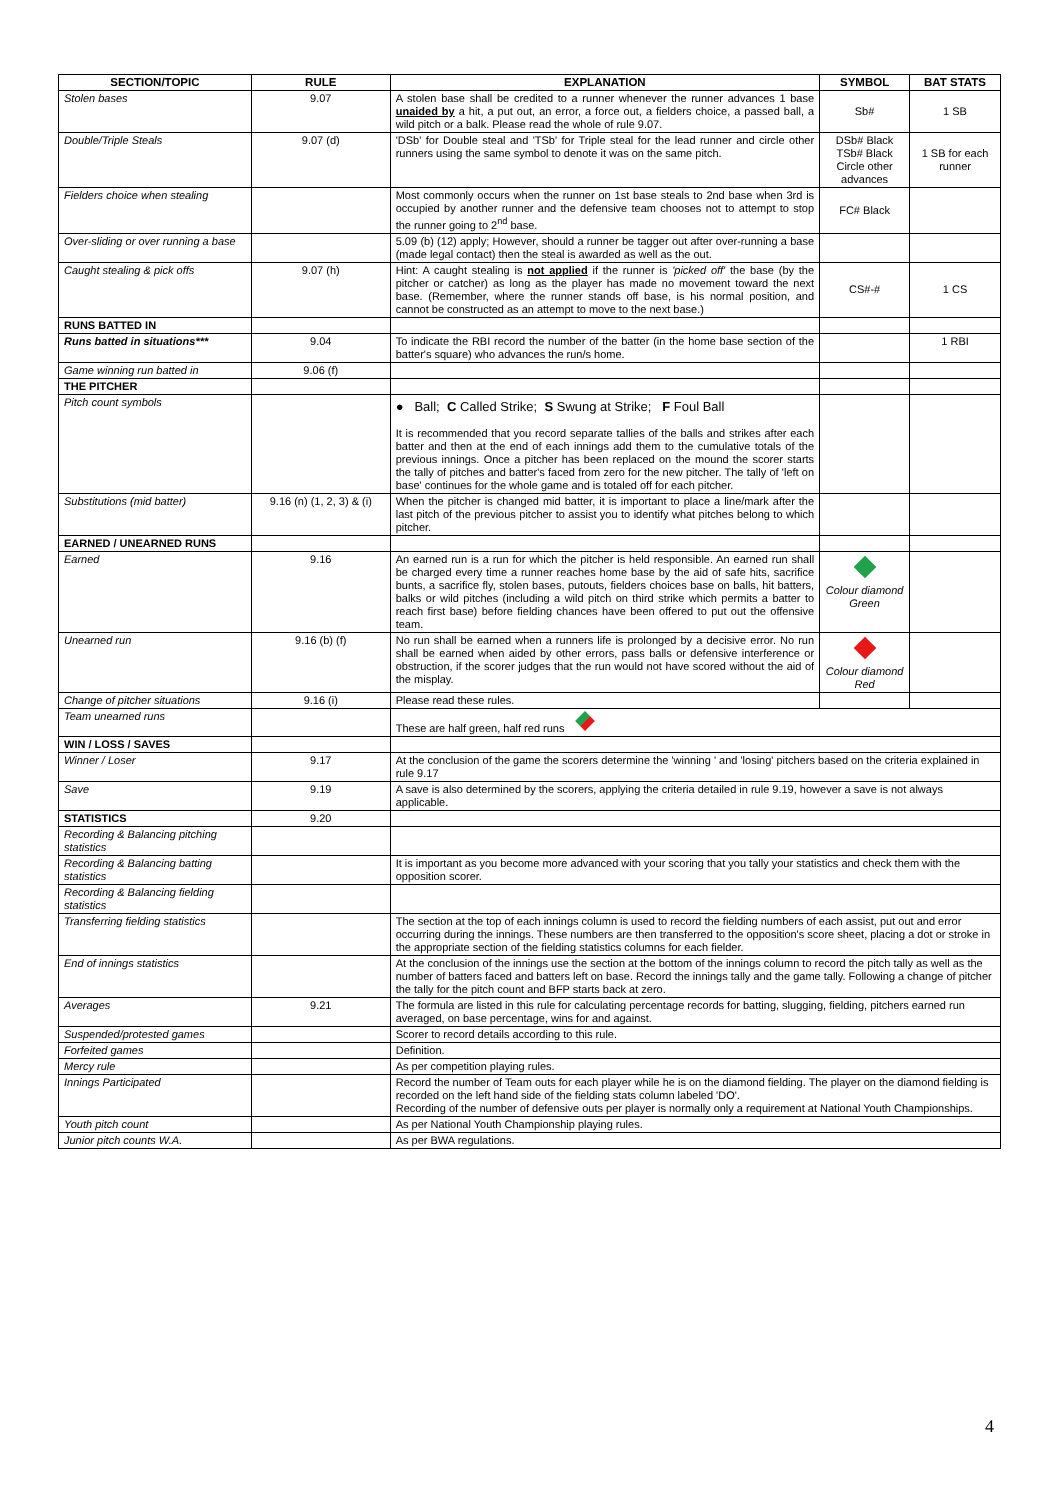| SECTION/TOPIC | RULE | EXPLANATION | SYMBOL | BAT STATS |
| --- | --- | --- | --- | --- |
| Stolen bases | 9.07 | A stolen base shall be credited to a runner whenever the runner advances 1 base unaided by a hit, a put out, an error, a force out, a fielders choice, a passed ball, a wild pitch or a balk. Please read the whole of rule 9.07. | Sb# | 1 SB |
| Double/Triple Steals | 9.07 (d) | 'DSb' for Double steal and 'TSb' for Triple steal for the lead runner and circle other runners using the same symbol to denote it was on the same pitch. | DSb# Black TSb# Black Circle other advances | 1 SB for each runner |
| Fielders choice when stealing | | Most commonly occurs when the runner on 1st base steals to 2nd base when 3rd is occupied by another runner and the defensive team chooses not to attempt to stop the runner going to 2<sup>nd</sup> base. | FC# Black | |
| Over-sliding or over running a base | | 5.09 (b) (12) apply; However, should a runner be tagger out after over-running a base (made legal contact) then the steal is awarded as well as the out. | | |
| Caught stealing & pick offs | 9.07 (h) | Hint: A caught stealing is not applied if the runner is 'picked off' the base (by the pitcher or catcher) as long as the player has made no movement toward the next base. (Remember, where the runner stands off base, is his normal position, and cannot be constructed as an attempt to move to the next base.) | CS#-# | 1 CS |
| RUNS BATTED IN | | | | |
| Runs batted in situations*** | 9.04 | To indicate the RBI record the number of the batter (in the home base section of the batter's square) who advances the run/s home. | | 1 RBI |
| Game winning run batted in | 9.06 (f) | | | |
| THE PITCHER | | | | |
| Pitch count symbols | | ● Ball; C Called Strike; S Swung at Strike; F Foul Ball It is recommended that you record separate tallies of the balls and strikes after each batter and then at the end of each innings add them to the cumulative totals of the previous innings. Once a pitcher has been replaced on the mound the scorer starts the tally of pitches and batter's faced from zero for the new pitcher. The tally of 'left on base' continues for the whole game and is totaled off for each pitcher. | | |
| Substitutions (mid batter) | 9.16 (n) (1, 2, 3) & (i) | When the pitcher is changed mid batter, it is important to place a line/mark after the last pitch of the previous pitcher to assist you to identify what pitches belong to which pitcher. | | |
| EARNED / UNEARNED RUNS | | | | |
| Earned | 9.16 | An earned run is a run for which the pitcher is held responsible. An earned run shall be charged every time a runner reaches home base by the aid of safe hits, sacrifice bunts, a sacrifice fly, stolen bases, putouts, fielders choices base on balls, hit batters, balks or wild pitches (including a wild pitch on third strike which permits a batter to reach first base) before fielding chances have been offered to put out the offensive team. | Colour diamond Green | |
| Unearned run | 9.16 (b) (f) | No run shall be earned when a runners life is prolonged by a decisive error. No run shall be earned when aided by other errors, pass balls or defensive interference or obstruction, if the scorer judges that the run would not have scored without the aid of the misplay. | Colour diamond Red | |
| Change of pitcher situations | 9.16 (i) | Please read these rules. | | |
| Team unearned runs | | These are half green, half red runs | | |
| WIN / LOSS / SAVES | | | | |
| Winner / Loser | 9.17 | At the conclusion of the game the scorers determine the 'winning ' and 'losing' pitchers based on the criteria explained in rule 9.17 | | |
| Save | 9.19 | A save is also determined by the scorers, applying the criteria detailed in rule 9.19, however a save is not always applicable. | | |
| STATISTICS | 9.20 | | | |
| Recording & Balancing pitching statistics | | | | |
| Recording & Balancing batting statistics | | It is important as you become more advanced with your scoring that you tally your statistics and check them with the opposition scorer. | | |
| Recording & Balancing fielding statistics | | | | |
| Transferring fielding statistics | | The section at the top of each innings column is used to record the fielding numbers of each assist, put out and error occurring during the innings. These numbers are then transferred to the opposition's score sheet, placing a dot or stroke in the appropriate section of the fielding statistics columns for each fielder. | | |
| End of innings statistics | | At the conclusion of the innings use the section at the bottom of the innings column to record the pitch tally as well as the number of batters faced and batters left on base. Record the innings tally and the game tally. Following a change of pitcher the tally for the pitch count and BFP starts back at zero. | | |
| Averages | 9.21 | The formula are listed in this rule for calculating percentage records for batting, slugging, fielding, pitchers earned run averaged, on base percentage, wins for and against. | | |
| Suspended/protested games | | Scorer to record details according to this rule. | | |
| Forfeited games | | Definition. | | |
| Mercy rule | | As per competition playing rules. | | |
| Innings Participated | | Record the number of Team outs for each player while he is on the diamond fielding. The player on the diamond fielding is recorded on the left hand side of the fielding stats column labeled 'DO'. Recording of the number of defensive outs per player is normally only a requirement at National Youth Championships. | | |
| Youth pitch count | | As per National Youth Championship playing rules. | | |
| Junior pitch counts W.A. | | As per BWA regulations. | | |
4